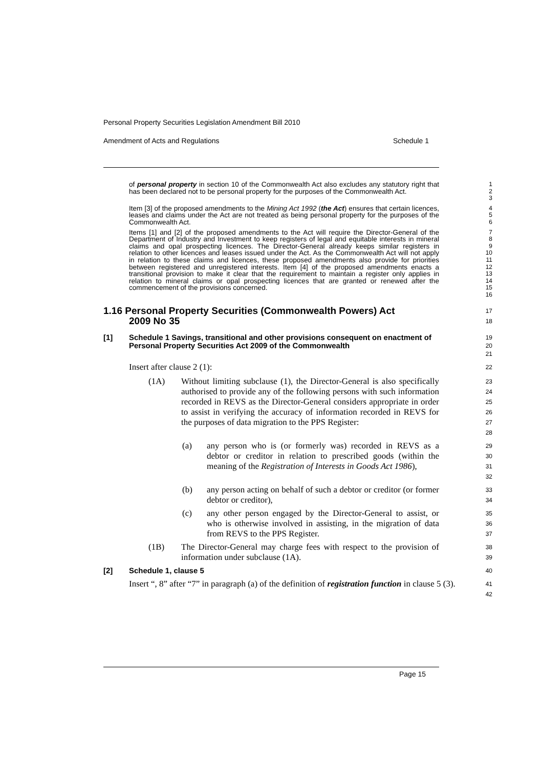Personal Property Securities Legislation Amendment Bill 2010
Amendment of Acts and Regulations Schedule 1
of personal property in section 10 of the Commonwealth Act also excludes any statutory right that has been declared not to be personal property for the purposes of the Commonwealth Act.
1
2
3
Item [3] of the proposed amendments to the Mining Act 1992 (the Act) ensures that certain licences, leases and claims under the Act are not treated as being personal property for the purposes of the Commonwealth Act.
4
5
6
Items [1] and [2] of the proposed amendments to the Act will require the Director-General of the Department of Industry and Investment to keep registers of legal and equitable interests in mineral claims and opal prospecting licences. The Director-General already keeps similar registers in relation to other licences and leases issued under the Act. As the Commonwealth Act will not apply in relation to these claims and licences, these proposed amendments also provide for priorities between registered and unregistered interests. Item [4] of the proposed amendments enacts a transitional provision to make it clear that the requirement to maintain a register only applies in relation to mineral claims or opal prospecting licences that are granted or renewed after the commencement of the provisions concerned.
7
8
9
10
11
12
13
14
15
16
1.16 Personal Property Securities (Commonwealth Powers) Act
2009 No 35
17
18
[1] Schedule 1 Savings, transitional and other provisions consequent on enactment of Personal Property Securities Act 2009 of the Commonwealth
19
20
21
Insert after clause 2 (1):
22
(1A) Without limiting subclause (1), the Director-General is also specifically authorised to provide any of the following persons with such information recorded in REVS as the Director-General considers appropriate in order to assist in verifying the accuracy of information recorded in REVS for the purposes of data migration to the PPS Register:
23
24
25
26
27
28
(a) any person who is (or formerly was) recorded in REVS as a debtor or creditor in relation to prescribed goods (within the meaning of the Registration of Interests in Goods Act 1986),
29
30
31
32
(b) any person acting on behalf of such a debtor or creditor (or former debtor or creditor),
33
34
(c) any other person engaged by the Director-General to assist, or who is otherwise involved in assisting, in the migration of data from REVS to the PPS Register.
35
36
37
(1B) The Director-General may charge fees with respect to the provision of information under subclause (1A).
38
39
[2] Schedule 1, clause 5
40
Insert “, 8” after “7” in paragraph (a) of the definition of registration function in clause 5 (3).
41
42
Page 15